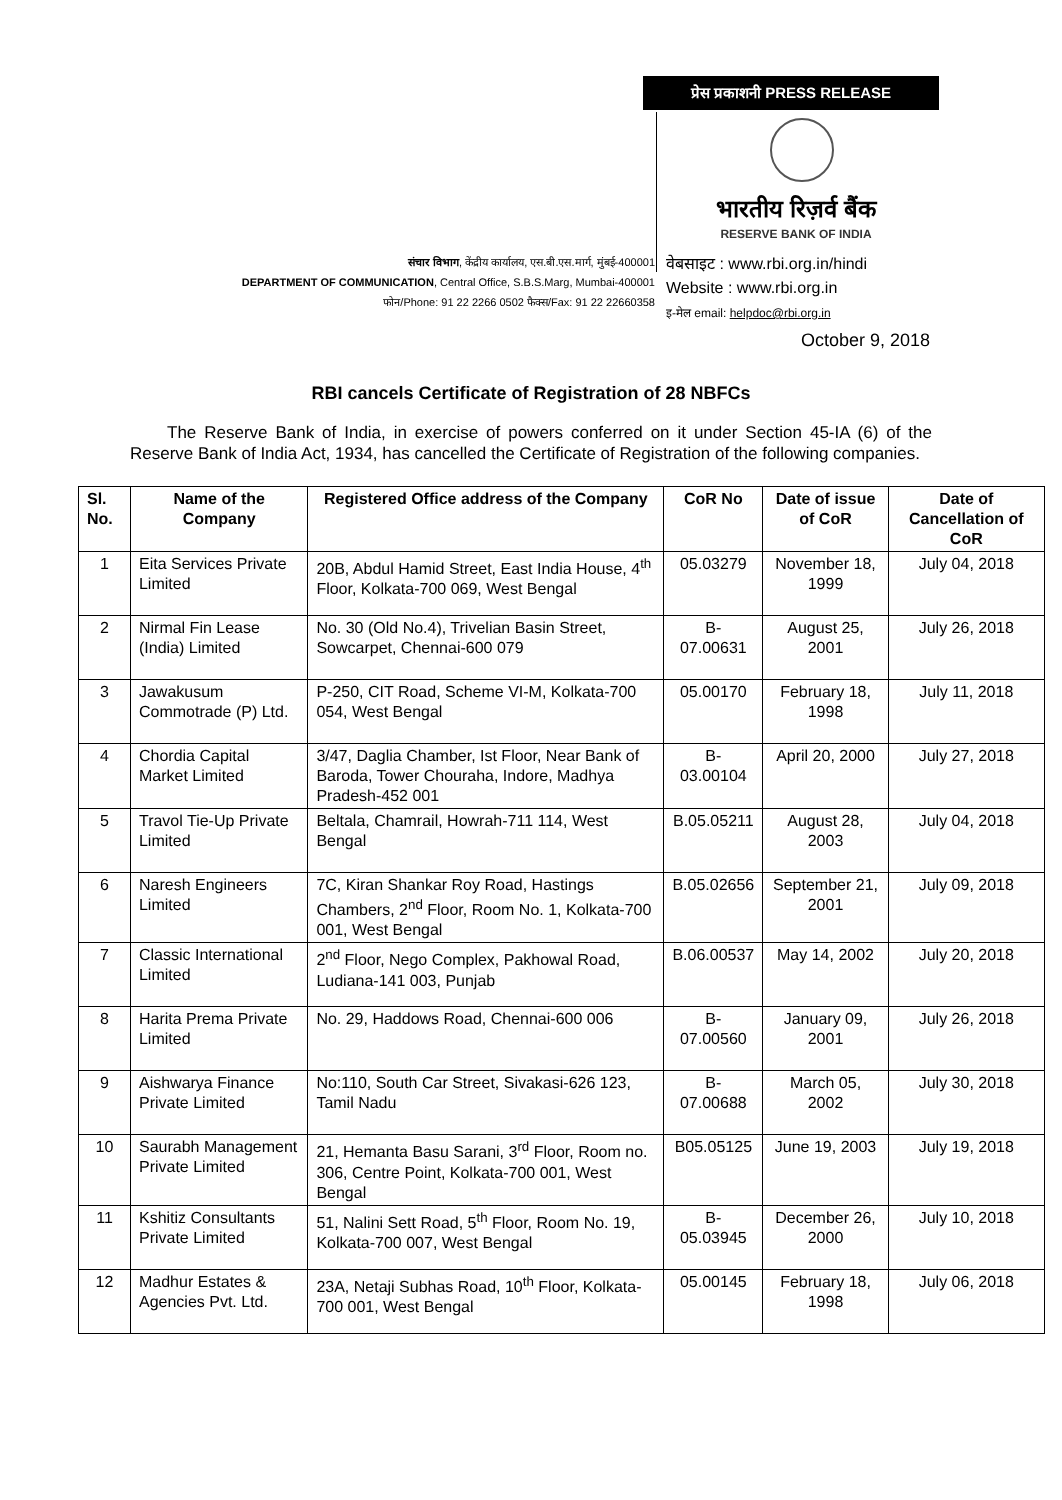प्रेस प्रकाशनी PRESS RELEASE
भारतीय रिज़र्व बैंक
RESERVE BANK OF INDIA
संचार विभाग, केंद्रीय कार्यालय, एस.बी.एस.मार्ग, मुंबई-400001
DEPARTMENT OF COMMUNICATION, Central Office, S.B.S.Marg, Mumbai-400001
फोन/Phone: 91 22 2266 0502 फैक्स/Fax: 91 22 22660358
वेबसाइट : www.rbi.org.in/hindi
Website : www.rbi.org.in
इ-मेल email: helpdoc@rbi.org.in
October 9, 2018
RBI cancels Certificate of Registration of 28 NBFCs
The Reserve Bank of India, in exercise of powers conferred on it under Section 45-IA (6) of the Reserve Bank of India Act, 1934, has cancelled the Certificate of Registration of the following companies.
| Sl. No. | Name of the Company | Registered Office address of the Company | CoR No | Date of issue of CoR | Date of Cancellation of CoR |
| --- | --- | --- | --- | --- | --- |
| 1 | Eita Services Private Limited | 20B, Abdul Hamid Street, East India House, 4<sup>th</sup> Floor, Kolkata-700 069, West Bengal | 05.03279 | November 18, 1999 | July 04, 2018 |
| 2 | Nirmal Fin Lease (India) Limited | No. 30 (Old No.4), Trivelian Basin Street, Sowcarpet, Chennai-600 079 | B-07.00631 | August 25, 2001 | July 26, 2018 |
| 3 | Jawakusum Commotrade (P) Ltd. | P-250, CIT Road, Scheme VI-M, Kolkata-700 054, West Bengal | 05.00170 | February 18, 1998 | July 11, 2018 |
| 4 | Chordia Capital Market Limited | 3/47, Daglia Chamber, Ist Floor, Near Bank of Baroda, Tower Chouraha, Indore, Madhya Pradesh-452 001 | B-03.00104 | April 20, 2000 | July 27, 2018 |
| 5 | Travol Tie-Up Private Limited | Beltala, Chamrail, Howrah-711 114, West Bengal | B.05.05211 | August 28, 2003 | July 04, 2018 |
| 6 | Naresh Engineers Limited | 7C, Kiran Shankar Roy Road, Hastings Chambers, 2<sup>nd</sup> Floor, Room No. 1, Kolkata-700 001, West Bengal | B.05.02656 | September 21, 2001 | July 09, 2018 |
| 7 | Classic International Limited | 2<sup>nd</sup> Floor, Nego Complex, Pakhowal Road, Ludiana-141 003, Punjab | B.06.00537 | May 14, 2002 | July 20, 2018 |
| 8 | Harita Prema Private Limited | No. 29, Haddows Road, Chennai-600 006 | B-07.00560 | January 09, 2001 | July 26, 2018 |
| 9 | Aishwarya Finance Private Limited | No:110, South Car Street, Sivakasi-626 123, Tamil Nadu | B-07.00688 | March 05, 2002 | July 30, 2018 |
| 10 | Saurabh Management Private Limited | 21, Hemanta Basu Sarani, 3<sup>rd</sup> Floor, Room no. 306, Centre Point, Kolkata-700 001, West Bengal | B05.05125 | June 19, 2003 | July 19, 2018 |
| 11 | Kshitiz Consultants Private Limited | 51, Nalini Sett Road, 5<sup>th</sup> Floor, Room No. 19, Kolkata-700 007, West Bengal | B-05.03945 | December 26, 2000 | July 10, 2018 |
| 12 | Madhur Estates & Agencies Pvt. Ltd. | 23A, Netaji Subhas Road, 10<sup>th</sup> Floor, Kolkata-700 001, West Bengal | 05.00145 | February 18, 1998 | July 06, 2018 |